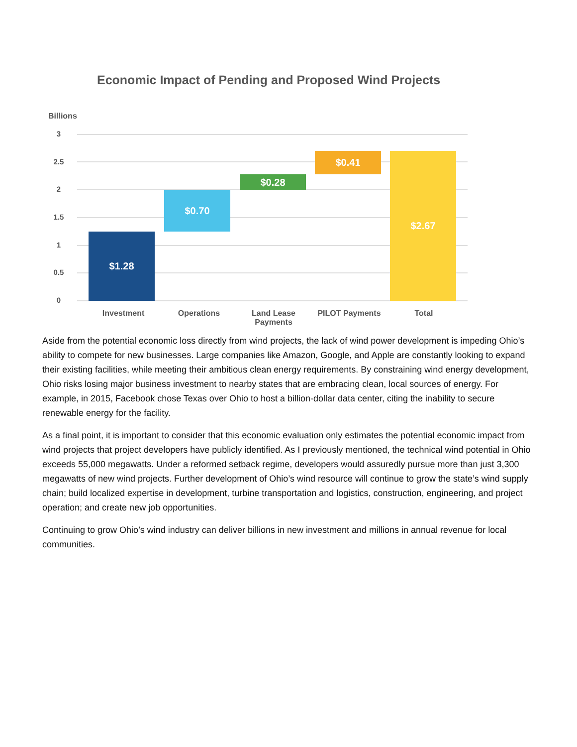Economic Impact of Pending and Proposed Wind Projects
Billions
3
2.5
2
1.5
1
0.5
0
$1.28
$0.70
$0.28
$0.41 $2.67
Investment Operations
Land Lease
Payments
PILOT Payments Total
Aside from the potential economic loss directly from wind projects, the lack of wind power development is impeding Ohio’s ability to compete for new businesses. Large companies like Amazon, Google, and Apple are constantly looking to expand their existing facilities, while meeting their ambitious clean energy requirements. By constraining wind energy development, Ohio risks losing major business investment to nearby states that are embracing clean, local sources of energy. For example, in 2015, Facebook chose Texas over Ohio to host a billion-dollar data center, citing the inability to secure renewable energy for the facility.
As a final point, it is important to consider that this economic evaluation only estimates the potential economic impact from wind projects that project developers have publicly identified. As I previously mentioned, the technical wind potential in Ohio exceeds 55,000 megawatts. Under a reformed setback regime, developers would assuredly pursue more than just 3,300 megawatts of new wind projects. Further development of Ohio’s wind resource will continue to grow the state’s wind supply chain; build localized expertise in development, turbine transportation and logistics, construction, engineering, and project operation; and create new job opportunities.
Continuing to grow Ohio’s wind industry can deliver billions in new investment and millions in annual revenue for local communities.